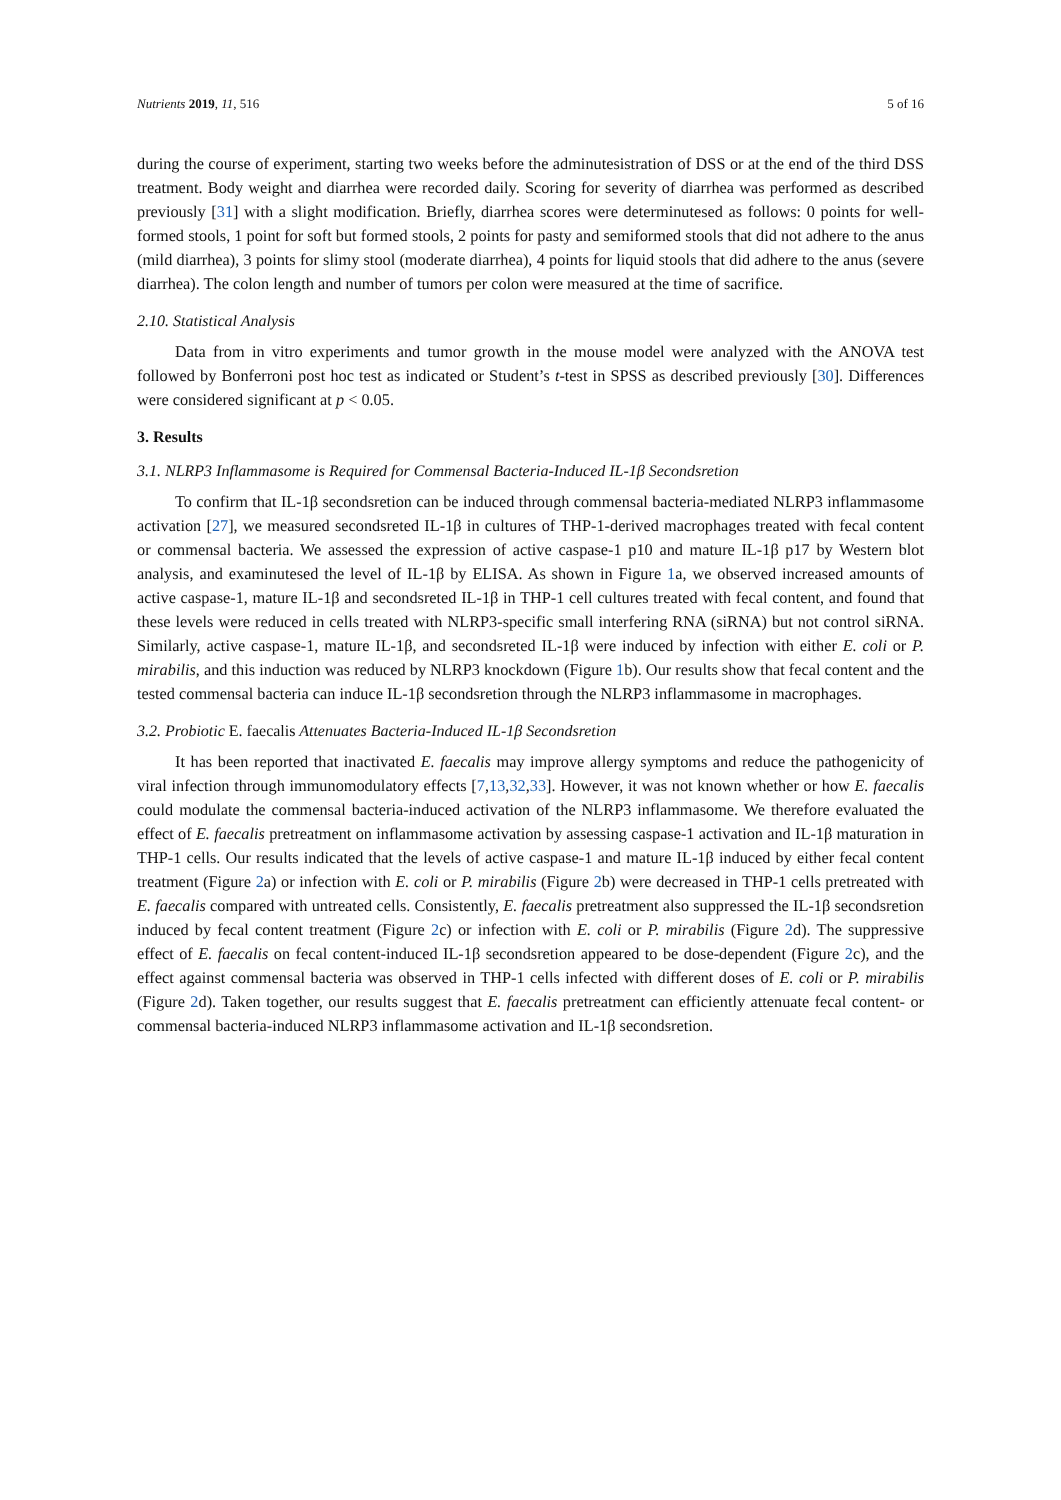Nutrients 2019, 11, 516 5 of 16
during the course of experiment, starting two weeks before the adminutesistration of DSS or at the end of the third DSS treatment. Body weight and diarrhea were recorded daily. Scoring for severity of diarrhea was performed as described previously [31] with a slight modification. Briefly, diarrhea scores were determinutesed as follows: 0 points for well-formed stools, 1 point for soft but formed stools, 2 points for pasty and semiformed stools that did not adhere to the anus (mild diarrhea), 3 points for slimy stool (moderate diarrhea), 4 points for liquid stools that did adhere to the anus (severe diarrhea). The colon length and number of tumors per colon were measured at the time of sacrifice.
2.10. Statistical Analysis
Data from in vitro experiments and tumor growth in the mouse model were analyzed with the ANOVA test followed by Bonferroni post hoc test as indicated or Student’s t-test in SPSS as described previously [30]. Differences were considered significant at p < 0.05.
3. Results
3.1. NLRP3 Inflammasome is Required for Commensal Bacteria-Induced IL-1β Secondsretion
To confirm that IL-1β secondsretion can be induced through commensal bacteria-mediated NLRP3 inflammasome activation [27], we measured secondsreted IL-1β in cultures of THP-1-derived macrophages treated with fecal content or commensal bacteria. We assessed the expression of active caspase-1 p10 and mature IL-1β p17 by Western blot analysis, and examinutesed the level of IL-1β by ELISA. As shown in Figure 1a, we observed increased amounts of active caspase-1, mature IL-1β and secondsreted IL-1β in THP-1 cell cultures treated with fecal content, and found that these levels were reduced in cells treated with NLRP3-specific small interfering RNA (siRNA) but not control siRNA. Similarly, active caspase-1, mature IL-1β, and secondsreted IL-1β were induced by infection with either E. coli or P. mirabilis, and this induction was reduced by NLRP3 knockdown (Figure 1b). Our results show that fecal content and the tested commensal bacteria can induce IL-1β secondsretion through the NLRP3 inflammasome in macrophages.
3.2. Probiotic E. faecalis Attenuates Bacteria-Induced IL-1β Secondsretion
It has been reported that inactivated E. faecalis may improve allergy symptoms and reduce the pathogenicity of viral infection through immunomodulatory effects [7,13,32,33]. However, it was not known whether or how E. faecalis could modulate the commensal bacteria-induced activation of the NLRP3 inflammasome. We therefore evaluated the effect of E. faecalis pretreatment on inflammasome activation by assessing caspase-1 activation and IL-1β maturation in THP-1 cells. Our results indicated that the levels of active caspase-1 and mature IL-1β induced by either fecal content treatment (Figure 2a) or infection with E. coli or P. mirabilis (Figure 2b) were decreased in THP-1 cells pretreated with E. faecalis compared with untreated cells. Consistently, E. faecalis pretreatment also suppressed the IL-1β secondsretion induced by fecal content treatment (Figure 2c) or infection with E. coli or P. mirabilis (Figure 2d). The suppressive effect of E. faecalis on fecal content-induced IL-1β secondsretion appeared to be dose-dependent (Figure 2c), and the effect against commensal bacteria was observed in THP-1 cells infected with different doses of E. coli or P. mirabilis (Figure 2d). Taken together, our results suggest that E. faecalis pretreatment can efficiently attenuate fecal content- or commensal bacteria-induced NLRP3 inflammasome activation and IL-1β secondsretion.